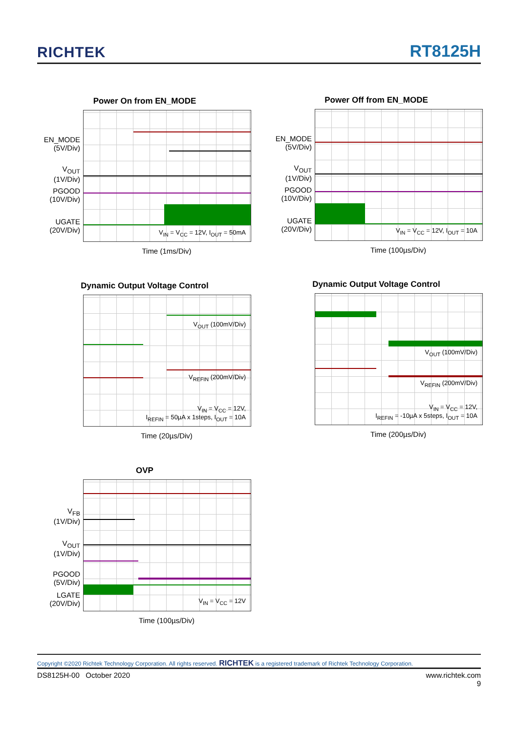RICHTEK RT8125H
Power On from EN_MODE
EN_MODE
(5V/Div)
V<sub>OUT</sub>
(1V/Div)
PGOOD
(10V/Div)
UGATE
(20V/Div)
V<sub>IN</sub> = V<sub>CC</sub> = 12V, I<sub>OUT</sub> = 50mA
Time (1ms/Div)
Power Off from EN_MODE
EN_MODE
(5V/Div)
V<sub>OUT</sub>
(1V/Div)
PGOOD
(10V/Div)
UGATE
(20V/Div)
V<sub>IN</sub> = V<sub>CC</sub> = 12V, I<sub>OUT</sub> = 10A
Time (100µs/Div)
Dynamic Output Voltage Control
V<sub>OUT</sub> (100mV/Div)
V<sub>REFIN</sub> (200mV/Div)
V<sub>IN</sub> = V<sub>CC</sub> = 12V,
I<sub>REFIN</sub> = 50µA x 1steps, I<sub>OUT</sub> = 10A
Time (20µs/Div)
Dynamic Output Voltage Control
V<sub>OUT</sub> (100mV/Div)
V<sub>REFIN</sub> (200mV/Div)
V<sub>IN</sub> = V<sub>CC</sub> = 12V,
I<sub>REFIN</sub> = -10µA x 5steps, I<sub>OUT</sub> = 10A
Time (200µs/Div)
OVP
V<sub>FB</sub>
(1V/Div)
V<sub>OUT</sub>
(1V/Div)
PGOOD
(5V/Div)
LGATE
(20V/Div)
V<sub>IN</sub> = V<sub>CC</sub> = 12V
Time (100µs/Div)
Copyright ©2020 Richtek Technology Corporation. All rights reserved. RICHTEK is a registered trademark of Richtek Technology Corporation.
DS8125H-00 October 2020 www.richtek.com
9